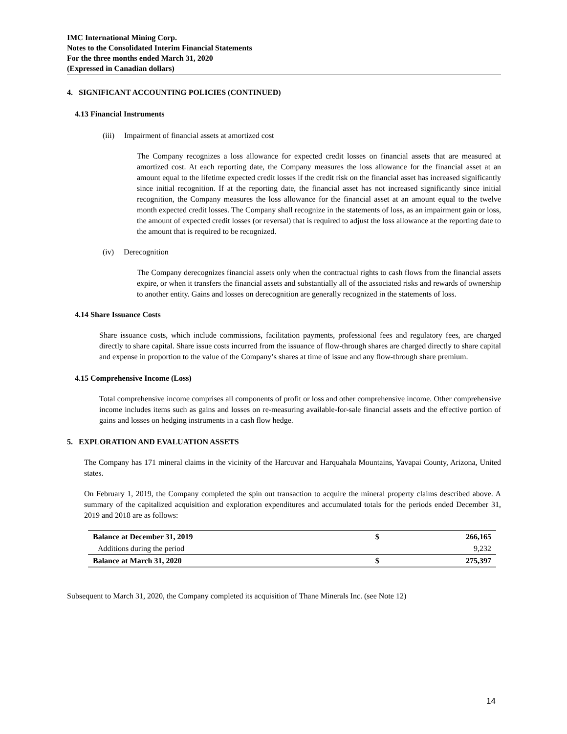IMC International Mining Corp.
Notes to the Consolidated Interim Financial Statements
For the three months ended March 31, 2020
(Expressed in Canadian dollars)
4. SIGNIFICANT ACCOUNTING POLICIES (CONTINUED)
4.13 Financial Instruments
(iii) Impairment of financial assets at amortized cost
The Company recognizes a loss allowance for expected credit losses on financial assets that are measured at amortized cost. At each reporting date, the Company measures the loss allowance for the financial asset at an amount equal to the lifetime expected credit losses if the credit risk on the financial asset has increased significantly since initial recognition. If at the reporting date, the financial asset has not increased significantly since initial recognition, the Company measures the loss allowance for the financial asset at an amount equal to the twelve month expected credit losses. The Company shall recognize in the statements of loss, as an impairment gain or loss, the amount of expected credit losses (or reversal) that is required to adjust the loss allowance at the reporting date to the amount that is required to be recognized.
(iv) Derecognition
The Company derecognizes financial assets only when the contractual rights to cash flows from the financial assets expire, or when it transfers the financial assets and substantially all of the associated risks and rewards of ownership to another entity. Gains and losses on derecognition are generally recognized in the statements of loss.
4.14 Share Issuance Costs
Share issuance costs, which include commissions, facilitation payments, professional fees and regulatory fees, are charged directly to share capital. Share issue costs incurred from the issuance of flow-through shares are charged directly to share capital and expense in proportion to the value of the Company’s shares at time of issue and any flow-through share premium.
4.15 Comprehensive Income (Loss)
Total comprehensive income comprises all components of profit or loss and other comprehensive income. Other comprehensive income includes items such as gains and losses on re-measuring available-for-sale financial assets and the effective portion of gains and losses on hedging instruments in a cash flow hedge.
5. EXPLORATION AND EVALUATION ASSETS
The Company has 171 mineral claims in the vicinity of the Harcuvar and Harquahala Mountains, Yavapai County, Arizona, United states.
On February 1, 2019, the Company completed the spin out transaction to acquire the mineral property claims described above. A summary of the capitalized acquisition and exploration expenditures and accumulated totals for the periods ended December 31, 2019 and 2018 are as follows:
| Balance at December 31, 2019 | $ | 266,165 |
| Additions during the period | | 9,232 |
| Balance at March 31, 2020 | $ | 275,397 |
Subsequent to March 31, 2020, the Company completed its acquisition of Thane Minerals Inc. (see Note 12)
14